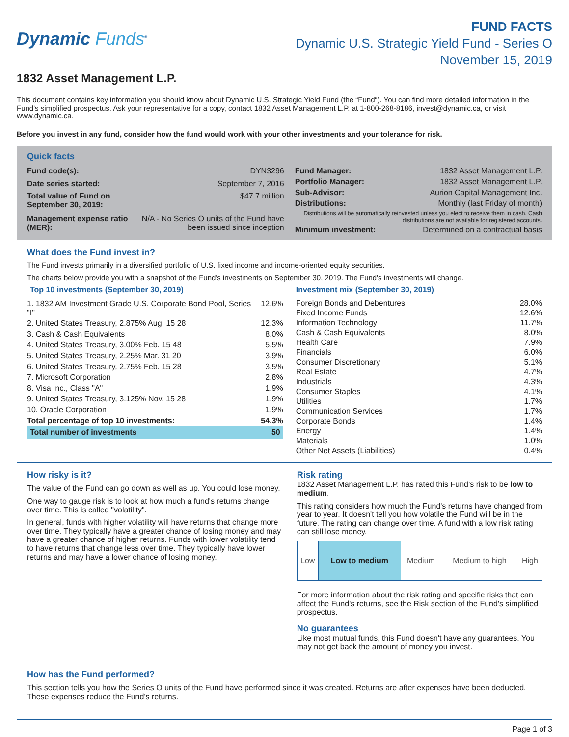Dynamic Funds<sup>®</sup>
FUND FACTS
Dynamic U.S. Strategic Yield Fund - Series O
November 15, 2019
1832 Asset Management L.P.
This document contains key information you should know about Dynamic U.S. Strategic Yield Fund (the “Fund“). You can find more detailed information in the Fund's simplified prospectus. Ask your representative for a copy, contact 1832 Asset Management L.P. at 1-800-268-8186, invest@dynamic.ca, or visit www.dynamic.ca.
Before you invest in any fund, consider how the fund would work with your other investments and your tolerance for risk.
Quick facts
| Fund code(s): | DYN3296 |
| Date series started: | September 7, 2016 |
| Total value of Fund on September 30, 2019: | $47.7 million |
| Management expense ratio (MER): | N/A - No Series O units of the Fund have been issued since inception |
| Fund Manager: | 1832 Asset Management L.P. |
| Portfolio Manager: | 1832 Asset Management L.P. |
| Sub-Advisor: | Aurion Capital Management Inc. |
| Distributions: | Monthly (last Friday of month) |
| Distributions will be automatically reinvested unless you elect to receive them in cash. Cash distributions are not available for registered accounts. | |
| Minimum investment: | Determined on a contractual basis |
What does the Fund invest in?
The Fund invests primarily in a diversified portfolio of U.S. fixed income and income-oriented equity securities.
The charts below provide you with a snapshot of the Fund's investments on September 30, 2019. The Fund's investments will change.
Top 10 investments (September 30, 2019)
| 1. 1832 AM Investment Grade U.S. Corporate Bond Pool, Series "I" | 12.6% |
| 2. United States Treasury, 2.875% Aug. 15 28 | 12.3% |
| 3. Cash & Cash Equivalents | 8.0% |
| 4. United States Treasury, 3.00% Feb. 15 48 | 5.5% |
| 5. United States Treasury, 2.25% Mar. 31 20 | 3.9% |
| 6. United States Treasury, 2.75% Feb. 15 28 | 3.5% |
| 7. Microsoft Corporation | 2.8% |
| 8. Visa Inc., Class "A" | 1.9% |
| 9. United States Treasury, 3.125% Nov. 15 28 | 1.9% |
| 10. Oracle Corporation | 1.9% |
| Total percentage of top 10 investments: | 54.3% |
| Total number of investments | 50 |
Investment mix (September 30, 2019)
| Foreign Bonds and Debentures | 28.0% |
| Fixed Income Funds | 12.6% |
| Information Technology | 11.7% |
| Cash & Cash Equivalents | 8.0% |
| Health Care | 7.9% |
| Financials | 6.0% |
| Consumer Discretionary | 5.1% |
| Real Estate | 4.7% |
| Industrials | 4.3% |
| Consumer Staples | 4.1% |
| Utilities | 1.7% |
| Communication Services | 1.7% |
| Corporate Bonds | 1.4% |
| Energy | 1.4% |
| Materials | 1.0% |
| Other Net Assets (Liabilities) | 0.4% |
How risky is it?
The value of the Fund can go down as well as up. You could lose money.
One way to gauge risk is to look at how much a fund's returns change over time. This is called "volatility".
In general, funds with higher volatility will have returns that change more over time. They typically have a greater chance of losing money and may have a greater chance of higher returns. Funds with lower volatility tend to have returns that change less over time. They typically have lower returns and may have a lower chance of losing money.
Risk rating
1832 Asset Management L.P. has rated this Fund’s risk to be low to medium.
This rating considers how much the Fund's returns have changed from year to year. It doesn't tell you how volatile the Fund will be in the future. The rating can change over time. A fund with a low risk rating can still lose money.
| Low | Low to medium | Medium | Medium to high | High |
For more information about the risk rating and specific risks that can affect the Fund's returns, see the Risk section of the Fund's simplified prospectus.
No guarantees
Like most mutual funds, this Fund doesn't have any guarantees. You may not get back the amount of money you invest.
How has the Fund performed?
This section tells you how the Series O units of the Fund have performed since it was created. Returns are after expenses have been deducted. These expenses reduce the Fund's returns.
Page 1 of 3